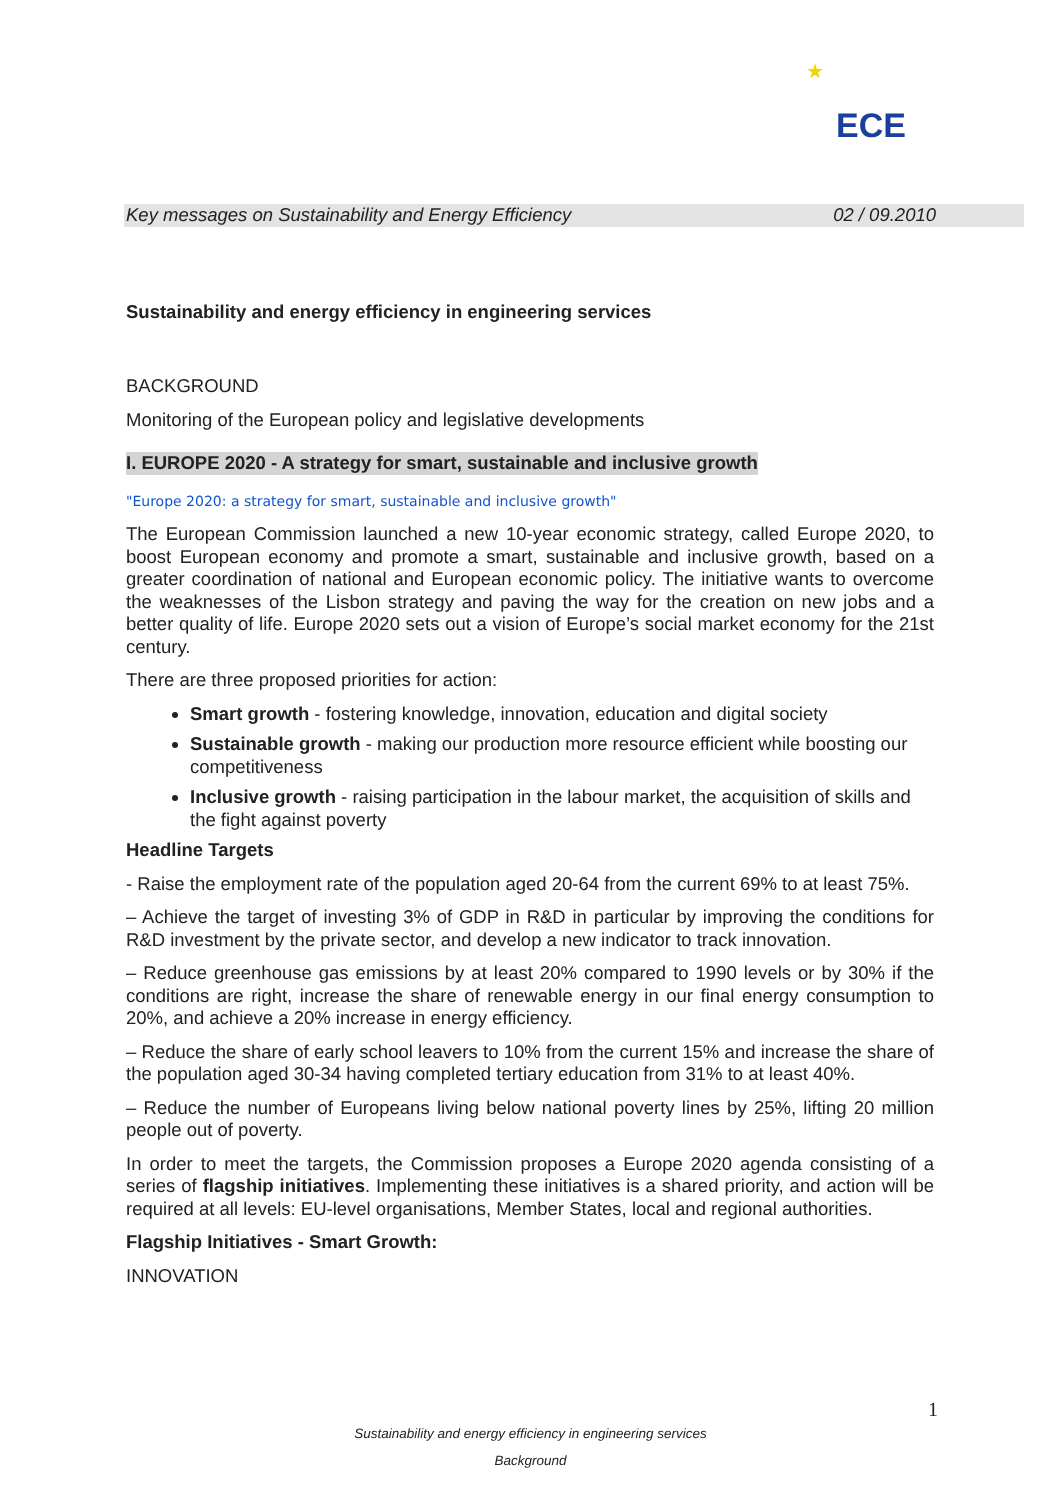★
ECE
Key messages on Sustainability and Energy Efficiency 02 / 09.2010
Sustainability and energy efficiency in engineering services
BACKGROUND
Monitoring of the European policy and legislative developments
I. EUROPE 2020 - A strategy for smart, sustainable and inclusive growth
"Europe 2020: a strategy for smart, sustainable and inclusive growth"
The European Commission launched a new 10-year economic strategy, called Europe 2020, to boost European economy and promote a smart, sustainable and inclusive growth, based on a greater coordination of national and European economic policy. The initiative wants to overcome the weaknesses of the Lisbon strategy and paving the way for the creation on new jobs and a better quality of life. Europe 2020 sets out a vision of Europe’s social market economy for the 21st century.
There are three proposed priorities for action:
Smart growth - fostering knowledge, innovation, education and digital society
Sustainable growth - making our production more resource efficient while boosting our competitiveness
Inclusive growth - raising participation in the labour market, the acquisition of skills and the fight against poverty
Headline Targets
- Raise the employment rate of the population aged 20-64 from the current 69% to at least 75%.
– Achieve the target of investing 3% of GDP in R&D in particular by improving the conditions for R&D investment by the private sector, and develop a new indicator to track innovation.
– Reduce greenhouse gas emissions by at least 20% compared to 1990 levels or by 30% if the conditions are right, increase the share of renewable energy in our final energy consumption to 20%, and achieve a 20% increase in energy efficiency.
– Reduce the share of early school leavers to 10% from the current 15% and increase the share of the population aged 30-34 having completed tertiary education from 31% to at least 40%.
– Reduce the number of Europeans living below national poverty lines by 25%, lifting 20 million people out of poverty.
In order to meet the targets, the Commission proposes a Europe 2020 agenda consisting of a series of flagship initiatives. Implementing these initiatives is a shared priority, and action will be required at all levels: EU-level organisations, Member States, local and regional authorities.
Flagship Initiatives - Smart Growth:
INNOVATION
1
Sustainability and energy efficiency in engineering services
Background